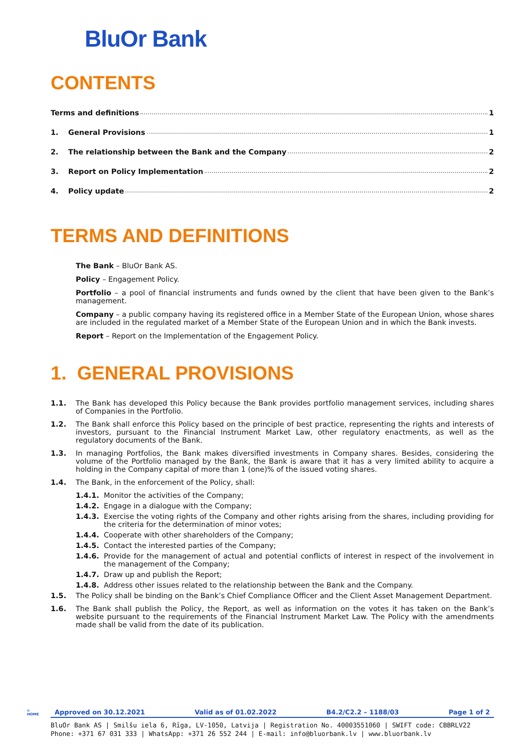BluOr Bank
CONTENTS
Terms and definitions 1
1. General Provisions 1
2. The relationship between the Bank and the Company 2
3. Report on Policy Implementation 2
4. Policy update 2
TERMS AND DEFINITIONS
The Bank – BluOr Bank AS.
Policy – Engagement Policy.
Portfolio – a pool of financial instruments and funds owned by the client that have been given to the Bank’s management.
Company – a public company having its registered office in a Member State of the European Union, whose shares are included in the regulated market of a Member State of the European Union and in which the Bank invests.
Report – Report on the Implementation of the Engagement Policy.
1. GENERAL PROVISIONS
1.1. The Bank has developed this Policy because the Bank provides portfolio management services, including shares of Companies in the Portfolio.
1.2. The Bank shall enforce this Policy based on the principle of best practice, representing the rights and interests of investors, pursuant to the Financial Instrument Market Law, other regulatory enactments, as well as the regulatory documents of the Bank.
1.3. In managing Portfolios, the Bank makes diversified investments in Company shares. Besides, considering the volume of the Portfolio managed by the Bank, the Bank is aware that it has a very limited ability to acquire a holding in the Company capital of more than 1 (one)% of the issued voting shares.
1.4. The Bank, in the enforcement of the Policy, shall:
1.4.1. Monitor the activities of the Company;
1.4.2. Engage in a dialogue with the Company;
1.4.3. Exercise the voting rights of the Company and other rights arising from the shares, including providing for the criteria for the determination of minor votes;
1.4.4. Cooperate with other shareholders of the Company;
1.4.5. Contact the interested parties of the Company;
1.4.6. Provide for the management of actual and potential conflicts of interest in respect of the involvement in the management of the Company;
1.4.7. Draw up and publish the Report;
1.4.8. Address other issues related to the relationship between the Bank and the Company.
1.5. The Policy shall be binding on the Bank’s Chief Compliance Officer and the Client Asset Management Department.
1.6. The Bank shall publish the Policy, the Report, as well as information on the votes it has taken on the Bank’s website pursuant to the requirements of the Financial Instrument Market Law. The Policy with the amendments made shall be valid from the date of its publication.
⌂
HOME
Approved on 30.12.2021 Valid as of 01.02.2022 B4.2/C2.2 – 1188/03 Page 1 of 2
BluOr Bank AS | Smilšu iela 6, Rīga, LV-1050, Latvija | Registration No. 40003551060 | SWIFT code: CBBRLV22
Phone: +371 67 031 333 | WhatsApp: +371 26 552 244 | E-mail: info@bluorbank.lv | www.bluorbank.lv